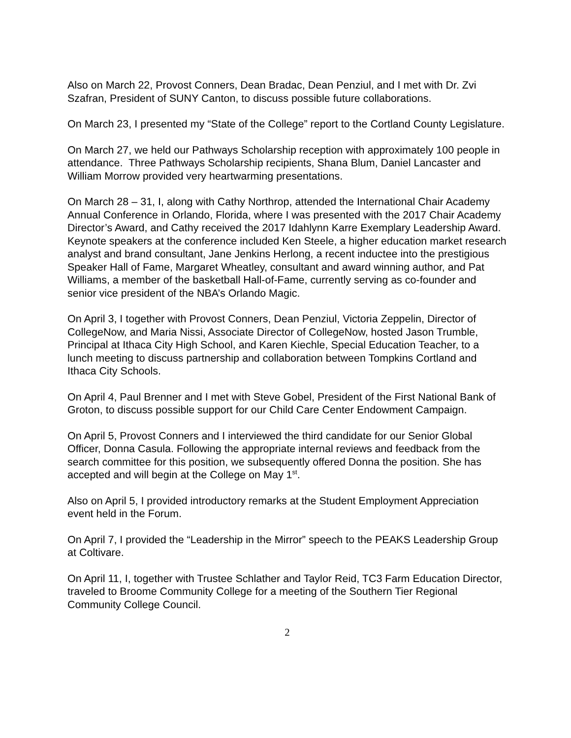Also on March 22, Provost Conners, Dean Bradac, Dean Penziul, and I met with Dr. Zvi Szafran, President of SUNY Canton, to discuss possible future collaborations.
On March 23, I presented my “State of the College” report to the Cortland County Legislature.
On March 27, we held our Pathways Scholarship reception with approximately 100 people in attendance. Three Pathways Scholarship recipients, Shana Blum, Daniel Lancaster and William Morrow provided very heartwarming presentations.
On March 28 – 31, I, along with Cathy Northrop, attended the International Chair Academy Annual Conference in Orlando, Florida, where I was presented with the 2017 Chair Academy Director’s Award, and Cathy received the 2017 Idahlynn Karre Exemplary Leadership Award. Keynote speakers at the conference included Ken Steele, a higher education market research analyst and brand consultant, Jane Jenkins Herlong, a recent inductee into the prestigious Speaker Hall of Fame, Margaret Wheatley, consultant and award winning author, and Pat Williams, a member of the basketball Hall-of-Fame, currently serving as co-founder and senior vice president of the NBA’s Orlando Magic.
On April 3, I together with Provost Conners, Dean Penziul, Victoria Zeppelin, Director of CollegeNow, and Maria Nissi, Associate Director of CollegeNow, hosted Jason Trumble, Principal at Ithaca City High School, and Karen Kiechle, Special Education Teacher, to a lunch meeting to discuss partnership and collaboration between Tompkins Cortland and Ithaca City Schools.
On April 4, Paul Brenner and I met with Steve Gobel, President of the First National Bank of Groton, to discuss possible support for our Child Care Center Endowment Campaign.
On April 5, Provost Conners and I interviewed the third candidate for our Senior Global Officer, Donna Casula. Following the appropriate internal reviews and feedback from the search committee for this position, we subsequently offered Donna the position. She has accepted and will begin at the College on May 1<sup>st</sup>.
Also on April 5, I provided introductory remarks at the Student Employment Appreciation event held in the Forum.
On April 7, I provided the “Leadership in the Mirror” speech to the PEAKS Leadership Group at Coltivare.
On April 11, I, together with Trustee Schlather and Taylor Reid, TC3 Farm Education Director, traveled to Broome Community College for a meeting of the Southern Tier Regional Community College Council.
2